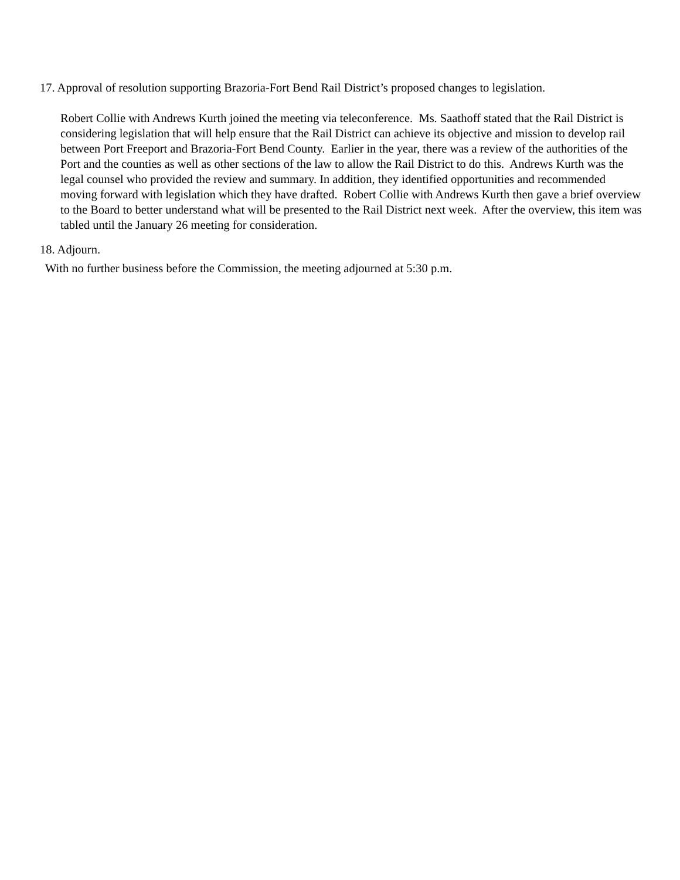17. Approval of resolution supporting Brazoria-Fort Bend Rail District’s proposed changes to legislation.
Robert Collie with Andrews Kurth joined the meeting via teleconference. Ms. Saathoff stated that the Rail District is considering legislation that will help ensure that the Rail District can achieve its objective and mission to develop rail between Port Freeport and Brazoria-Fort Bend County. Earlier in the year, there was a review of the authorities of the Port and the counties as well as other sections of the law to allow the Rail District to do this. Andrews Kurth was the legal counsel who provided the review and summary. In addition, they identified opportunities and recommended moving forward with legislation which they have drafted. Robert Collie with Andrews Kurth then gave a brief overview to the Board to better understand what will be presented to the Rail District next week. After the overview, this item was tabled until the January 26 meeting for consideration.
18. Adjourn.
With no further business before the Commission, the meeting adjourned at 5:30 p.m.